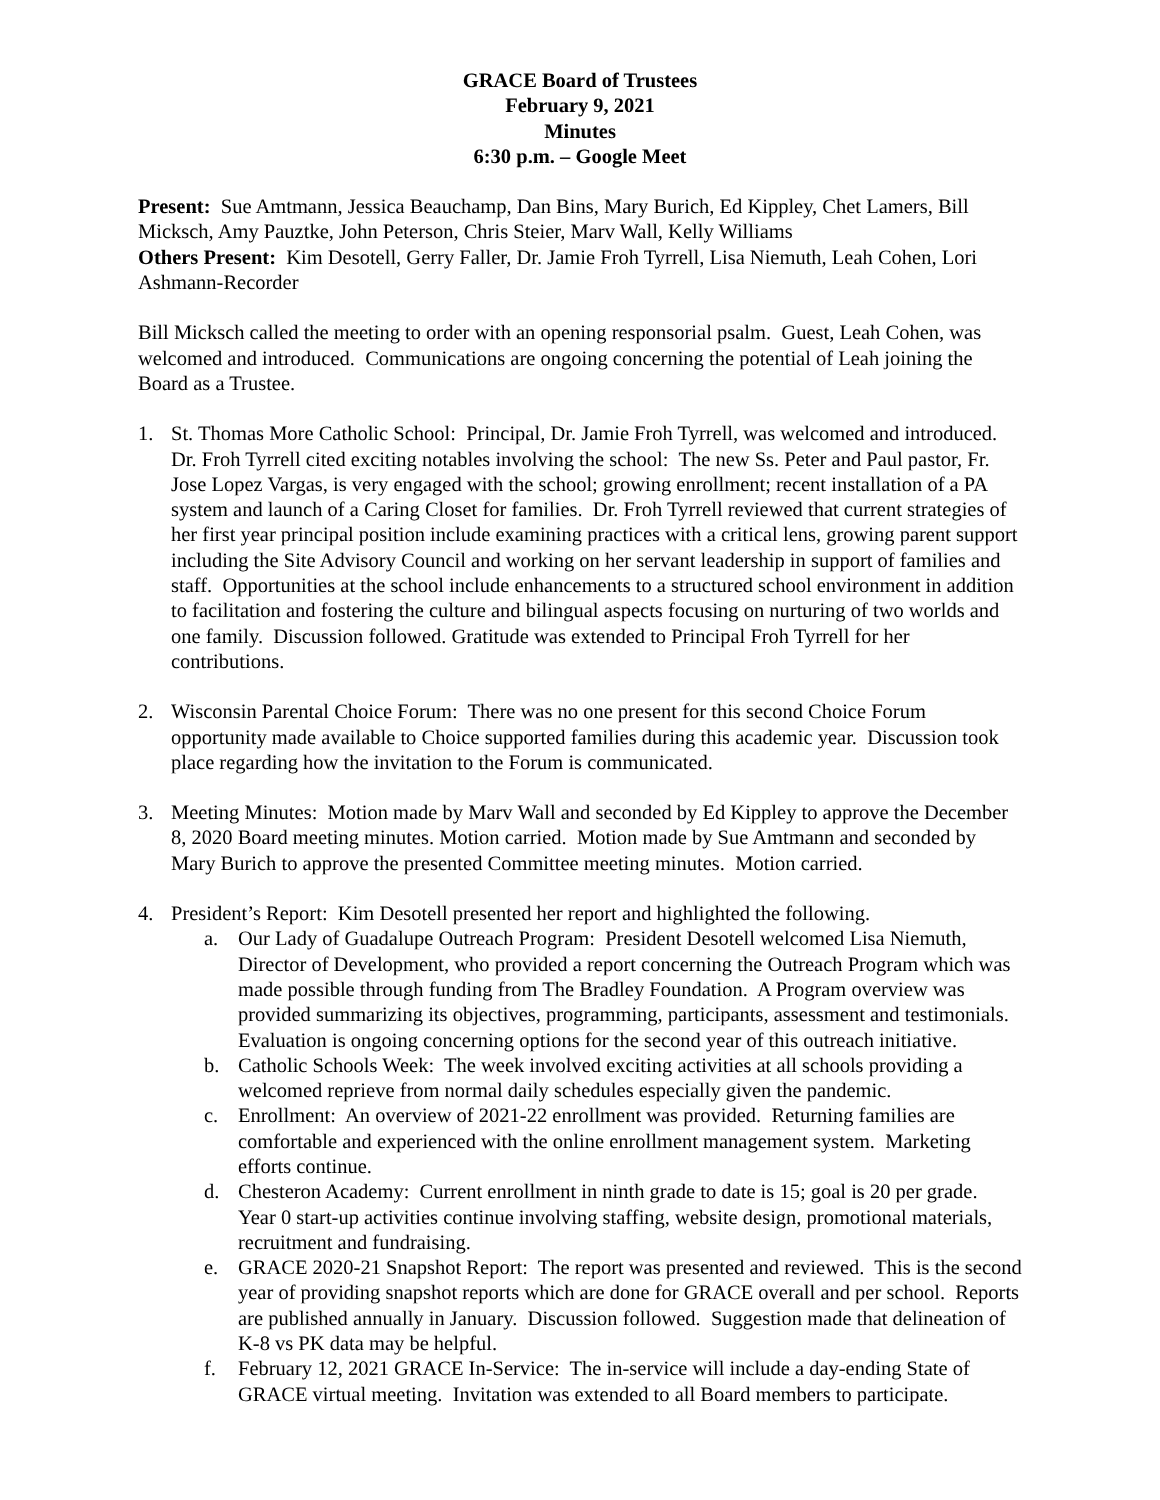GRACE Board of Trustees
February 9, 2021
Minutes
6:30 p.m. – Google Meet
Present: Sue Amtmann, Jessica Beauchamp, Dan Bins, Mary Burich, Ed Kippley, Chet Lamers, Bill Micksch, Amy Pauztke, John Peterson, Chris Steier, Marv Wall, Kelly Williams
Others Present: Kim Desotell, Gerry Faller, Dr. Jamie Froh Tyrrell, Lisa Niemuth, Leah Cohen, Lori Ashmann-Recorder
Bill Micksch called the meeting to order with an opening responsorial psalm. Guest, Leah Cohen, was welcomed and introduced. Communications are ongoing concerning the potential of Leah joining the Board as a Trustee.
1. St. Thomas More Catholic School: Principal, Dr. Jamie Froh Tyrrell, was welcomed and introduced. Dr. Froh Tyrrell cited exciting notables involving the school: The new Ss. Peter and Paul pastor, Fr. Jose Lopez Vargas, is very engaged with the school; growing enrollment; recent installation of a PA system and launch of a Caring Closet for families. Dr. Froh Tyrrell reviewed that current strategies of her first year principal position include examining practices with a critical lens, growing parent support including the Site Advisory Council and working on her servant leadership in support of families and staff. Opportunities at the school include enhancements to a structured school environment in addition to facilitation and fostering the culture and bilingual aspects focusing on nurturing of two worlds and one family. Discussion followed. Gratitude was extended to Principal Froh Tyrrell for her contributions.
2. Wisconsin Parental Choice Forum: There was no one present for this second Choice Forum opportunity made available to Choice supported families during this academic year. Discussion took place regarding how the invitation to the Forum is communicated.
3. Meeting Minutes: Motion made by Marv Wall and seconded by Ed Kippley to approve the December 8, 2020 Board meeting minutes. Motion carried. Motion made by Sue Amtmann and seconded by Mary Burich to approve the presented Committee meeting minutes. Motion carried.
4. President’s Report: Kim Desotell presented her report and highlighted the following.
a. Our Lady of Guadalupe Outreach Program: President Desotell welcomed Lisa Niemuth, Director of Development, who provided a report concerning the Outreach Program which was made possible through funding from The Bradley Foundation. A Program overview was provided summarizing its objectives, programming, participants, assessment and testimonials. Evaluation is ongoing concerning options for the second year of this outreach initiative.
b. Catholic Schools Week: The week involved exciting activities at all schools providing a welcomed reprieve from normal daily schedules especially given the pandemic.
c. Enrollment: An overview of 2021-22 enrollment was provided. Returning families are comfortable and experienced with the online enrollment management system. Marketing efforts continue.
d. Chesteron Academy: Current enrollment in ninth grade to date is 15; goal is 20 per grade. Year 0 start-up activities continue involving staffing, website design, promotional materials, recruitment and fundraising.
e. GRACE 2020-21 Snapshot Report: The report was presented and reviewed. This is the second year of providing snapshot reports which are done for GRACE overall and per school. Reports are published annually in January. Discussion followed. Suggestion made that delineation of K-8 vs PK data may be helpful.
f. February 12, 2021 GRACE In-Service: The in-service will include a day-ending State of GRACE virtual meeting. Invitation was extended to all Board members to participate.